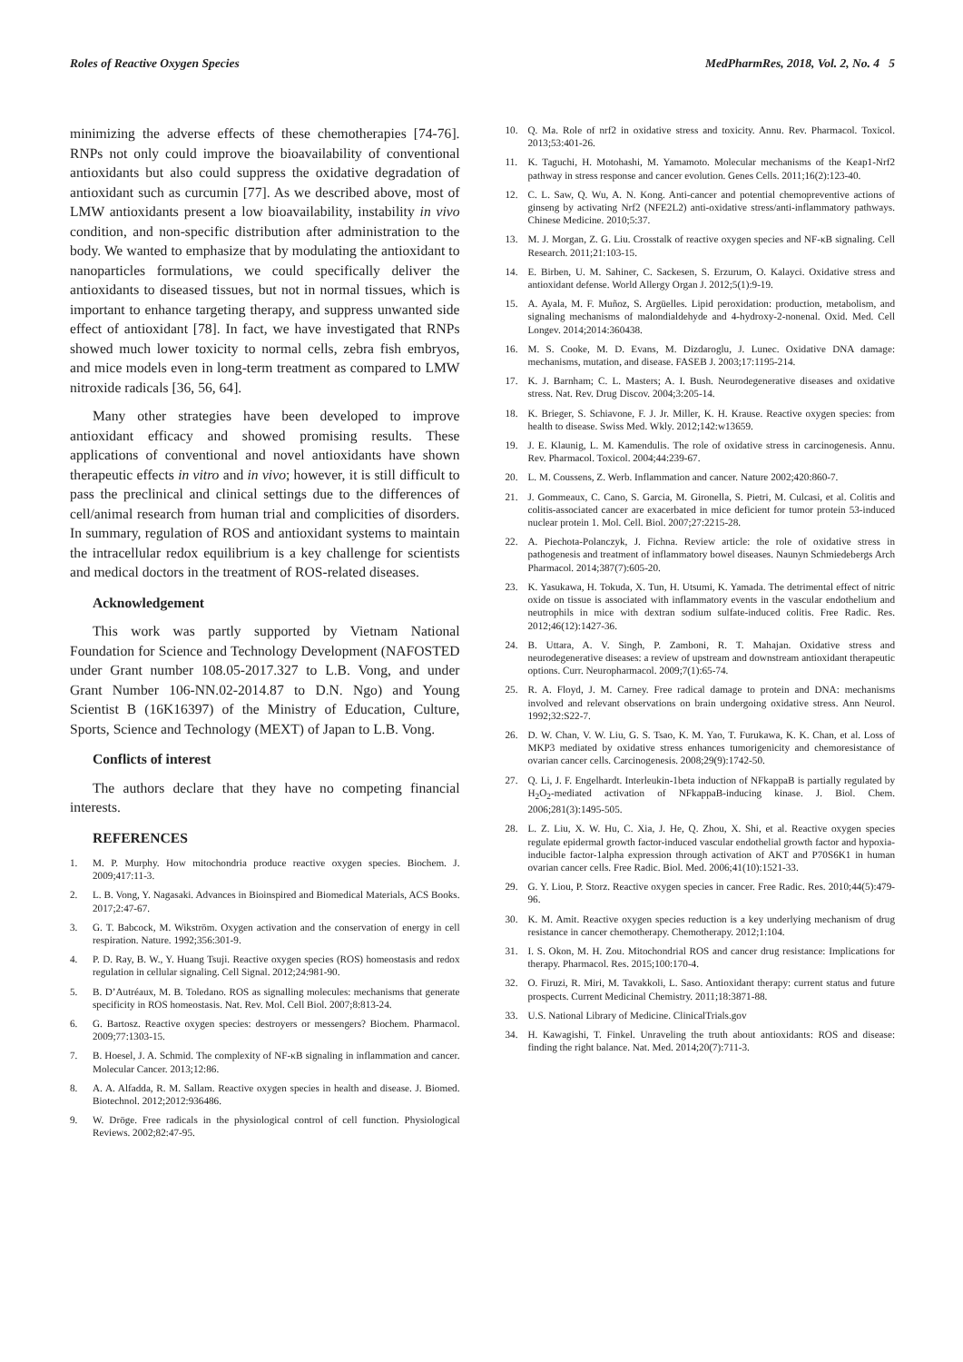Roles of Reactive Oxygen Species MedPharmRes, 2018, Vol. 2, No. 4 5
minimizing the adverse effects of these chemotherapies [74-76]. RNPs not only could improve the bioavailability of conventional antioxidants but also could suppress the oxidative degradation of antioxidant such as curcumin [77]. As we described above, most of LMW antioxidants present a low bioavailability, instability in vivo condition, and non-specific distribution after administration to the body. We wanted to emphasize that by modulating the antioxidant to nanoparticles formulations, we could specifically deliver the antioxidants to diseased tissues, but not in normal tissues, which is important to enhance targeting therapy, and suppress unwanted side effect of antioxidant [78]. In fact, we have investigated that RNPs showed much lower toxicity to normal cells, zebra fish embryos, and mice models even in long-term treatment as compared to LMW nitroxide radicals [36, 56, 64].
Many other strategies have been developed to improve antioxidant efficacy and showed promising results. These applications of conventional and novel antioxidants have shown therapeutic effects in vitro and in vivo; however, it is still difficult to pass the preclinical and clinical settings due to the differences of cell/animal research from human trial and complicities of disorders. In summary, regulation of ROS and antioxidant systems to maintain the intracellular redox equilibrium is a key challenge for scientists and medical doctors in the treatment of ROS-related diseases.
Acknowledgement
This work was partly supported by Vietnam National Foundation for Science and Technology Development (NAFOSTED under Grant number 108.05-2017.327 to L.B. Vong, and under Grant Number 106-NN.02-2014.87 to D.N. Ngo) and Young Scientist B (16K16397) of the Ministry of Education, Culture, Sports, Science and Technology (MEXT) of Japan to L.B. Vong.
Conflicts of interest
The authors declare that they have no competing financial interests.
REFERENCES
1. M. P. Murphy. How mitochondria produce reactive oxygen species. Biochem. J. 2009;417:11-3.
2. L. B. Vong, Y. Nagasaki. Advances in Bioinspired and Biomedical Materials, ACS Books. 2017;2:47-67.
3. G. T. Babcock, M. Wikström. Oxygen activation and the conservation of energy in cell respiration. Nature. 1992;356:301-9.
4. P. D. Ray, B. W., Y. Huang Tsuji. Reactive oxygen species (ROS) homeostasis and redox regulation in cellular signaling. Cell Signal. 2012;24:981-90.
5. B. D’Autréaux, M. B. Toledano. ROS as signalling molecules: mechanisms that generate specificity in ROS homeostasis. Nat. Rev. Mol. Cell Biol. 2007;8:813-24.
6. G. Bartosz. Reactive oxygen species: destroyers or messengers? Biochem. Pharmacol. 2009;77:1303-15.
7. B. Hoesel, J. A. Schmid. The complexity of NF-κB signaling in inflammation and cancer. Molecular Cancer. 2013;12:86.
8. A. A. Alfadda, R. M. Sallam. Reactive oxygen species in health and disease. J. Biomed. Biotechnol. 2012;2012:936486.
9. W. Dröge. Free radicals in the physiological control of cell function. Physiological Reviews. 2002;82:47-95.
10. Q. Ma. Role of nrf2 in oxidative stress and toxicity. Annu. Rev. Pharmacol. Toxicol. 2013;53:401-26.
11. K. Taguchi, H. Motohashi, M. Yamamoto. Molecular mechanisms of the Keap1-Nrf2 pathway in stress response and cancer evolution. Genes Cells. 2011;16(2):123-40.
12. C. L. Saw, Q. Wu, A. N. Kong. Anti-cancer and potential chemopreventive actions of ginseng by activating Nrf2 (NFE2L2) anti-oxidative stress/anti-inflammatory pathways. Chinese Medicine. 2010;5:37.
13. M. J. Morgan, Z. G. Liu. Crosstalk of reactive oxygen species and NF-κB signaling. Cell Research. 2011;21:103-15.
14. E. Birben, U. M. Sahiner, C. Sackesen, S. Erzurum, O. Kalayci. Oxidative stress and antioxidant defense. World Allergy Organ J. 2012;5(1):9-19.
15. A. Ayala, M. F. Muñoz, S. Argüelles. Lipid peroxidation: production, metabolism, and signaling mechanisms of malondialdehyde and 4-hydroxy-2-nonenal. Oxid. Med. Cell Longev. 2014;2014:360438.
16. M. S. Cooke, M. D. Evans, M. Dizdaroglu, J. Lunec. Oxidative DNA damage: mechanisms, mutation, and disease. FASEB J. 2003;17:1195-214.
17. K. J. Barnham; C. L. Masters; A. I. Bush. Neurodegenerative diseases and oxidative stress. Nat. Rev. Drug Discov. 2004;3:205-14.
18. K. Brieger, S. Schiavone, F. J. Jr. Miller, K. H. Krause. Reactive oxygen species: from health to disease. Swiss Med. Wkly. 2012;142:w13659.
19. J. E. Klaunig, L. M. Kamendulis. The role of oxidative stress in carcinogenesis. Annu. Rev. Pharmacol. Toxicol. 2004;44:239-67.
20. L. M. Coussens, Z. Werb. Inflammation and cancer. Nature 2002;420:860-7.
21. J. Gommeaux, C. Cano, S. Garcia, M. Gironella, S. Pietri, M. Culcasi, et al. Colitis and colitis-associated cancer are exacerbated in mice deficient for tumor protein 53-induced nuclear protein 1. Mol. Cell. Biol. 2007;27:2215-28.
22. A. Piechota-Polanczyk, J. Fichna. Review article: the role of oxidative stress in pathogenesis and treatment of inflammatory bowel diseases. Naunyn Schmiedebergs Arch Pharmacol. 2014;387(7):605-20.
23. K. Yasukawa, H. Tokuda, X. Tun, H. Utsumi, K. Yamada. The detrimental effect of nitric oxide on tissue is associated with inflammatory events in the vascular endothelium and neutrophils in mice with dextran sodium sulfate-induced colitis. Free Radic. Res. 2012;46(12):1427-36.
24. B. Uttara, A. V. Singh, P. Zamboni, R. T. Mahajan. Oxidative stress and neurodegenerative diseases: a review of upstream and downstream antioxidant therapeutic options. Curr. Neuropharmacol. 2009;7(1):65-74.
25. R. A. Floyd, J. M. Carney. Free radical damage to protein and DNA: mechanisms involved and relevant observations on brain undergoing oxidative stress. Ann Neurol. 1992;32:S22-7.
26. D. W. Chan, V. W. Liu, G. S. Tsao, K. M. Yao, T. Furukawa, K. K. Chan, et al. Loss of MKP3 mediated by oxidative stress enhances tumorigenicity and chemoresistance of ovarian cancer cells. Carcinogenesis. 2008;29(9):1742-50.
27. Q. Li, J. F. Engelhardt. Interleukin-1beta induction of NFkappaB is partially regulated by H<sub>2</sub>O<sub>2</sub>-mediated activation of NFkappaB-inducing kinase. J. Biol. Chem. 2006;281(3):1495-505.
28. L. Z. Liu, X. W. Hu, C. Xia, J. He, Q. Zhou, X. Shi, et al. Reactive oxygen species regulate epidermal growth factor-induced vascular endothelial growth factor and hypoxia-inducible factor-1alpha expression through activation of AKT and P70S6K1 in human ovarian cancer cells. Free Radic. Biol. Med. 2006;41(10):1521-33.
29. G. Y. Liou, P. Storz. Reactive oxygen species in cancer. Free Radic. Res. 2010;44(5):479-96.
30. K. M. Amit. Reactive oxygen species reduction is a key underlying mechanism of drug resistance in cancer chemotherapy. Chemotherapy. 2012;1:104.
31. I. S. Okon, M. H. Zou. Mitochondrial ROS and cancer drug resistance: Implications for therapy. Pharmacol. Res. 2015;100:170-4.
32. O. Firuzi, R. Miri, M. Tavakkoli, L. Saso. Antioxidant therapy: current status and future prospects. Current Medicinal Chemistry. 2011;18:3871-88.
33. U.S. National Library of Medicine. ClinicalTrials.gov
34. H. Kawagishi, T. Finkel. Unraveling the truth about antioxidants: ROS and disease: finding the right balance. Nat. Med. 2014;20(7):711-3.